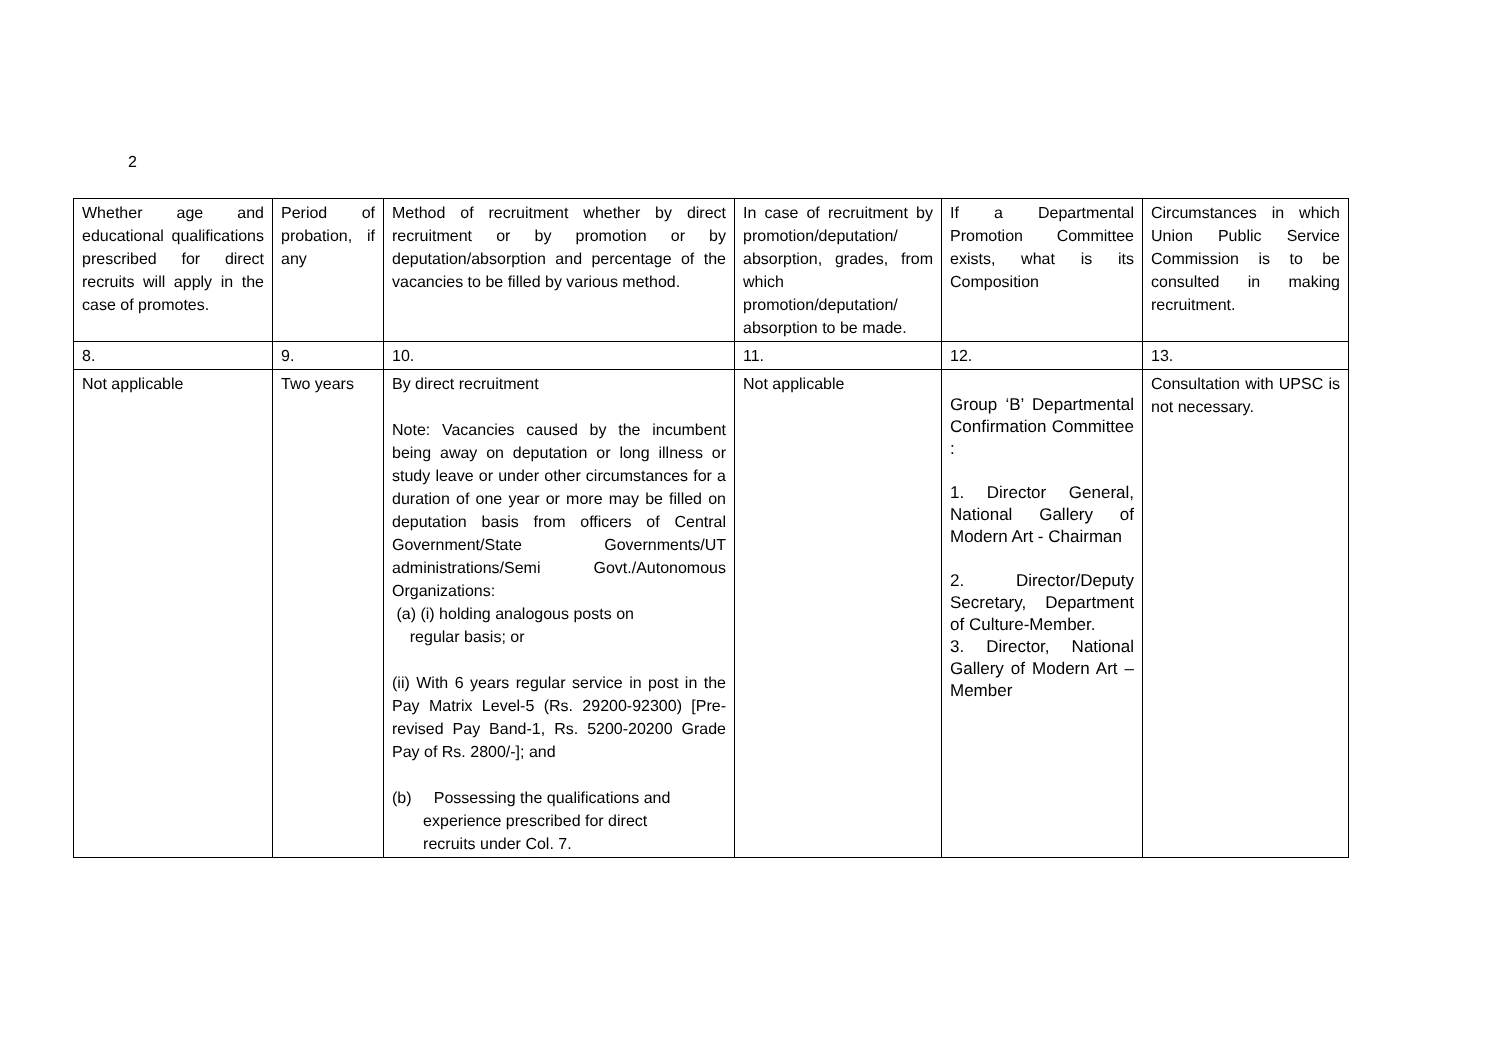2
| Whether age and educational qualifications prescribed for direct recruits will apply in the case of promotes. | Period of probation, if any | Method of recruitment whether by direct recruitment or by promotion or by deputation/absorption and percentage of the vacancies to be filled by various method. | In case of recruitment by promotion/deputation/ absorption, grades, from which promotion/deputation/ absorption to be made. | If a Departmental Promotion Committee exists, what is its Composition | Circumstances in which Union Public Service Commission is to be consulted in making recruitment. |
| 8. | 9. | 10. | 11. | 12. | 13. |
| Not applicable | Two years | By direct recruitment Note: Vacancies caused by the incumbent being away on deputation or long illness or study leave or under other circumstances for a duration of one year or more may be filled on deputation basis from officers of Central Government/State Governments/UT administrations/Semi Govt./Autonomous Organizations: (a) (i) holding analogous posts on regular basis; or (ii) With 6 years regular service in post in the Pay Matrix Level-5 (Rs. 29200-92300) [Pre-revised Pay Band-1, Rs. 5200-20200 Grade Pay of Rs. 2800/-]; and (b) Possessing the qualifications and experience prescribed for direct recruits under Col. 7. | Not applicable | Group ‘B’ Departmental Confirmation Committee : 1. Director General, National Gallery of Modern Art - Chairman 2. Director/Deputy Secretary, Department of Culture-Member. 3. Director, National Gallery of Modern Art – Member | Consultation with UPSC is not necessary. |